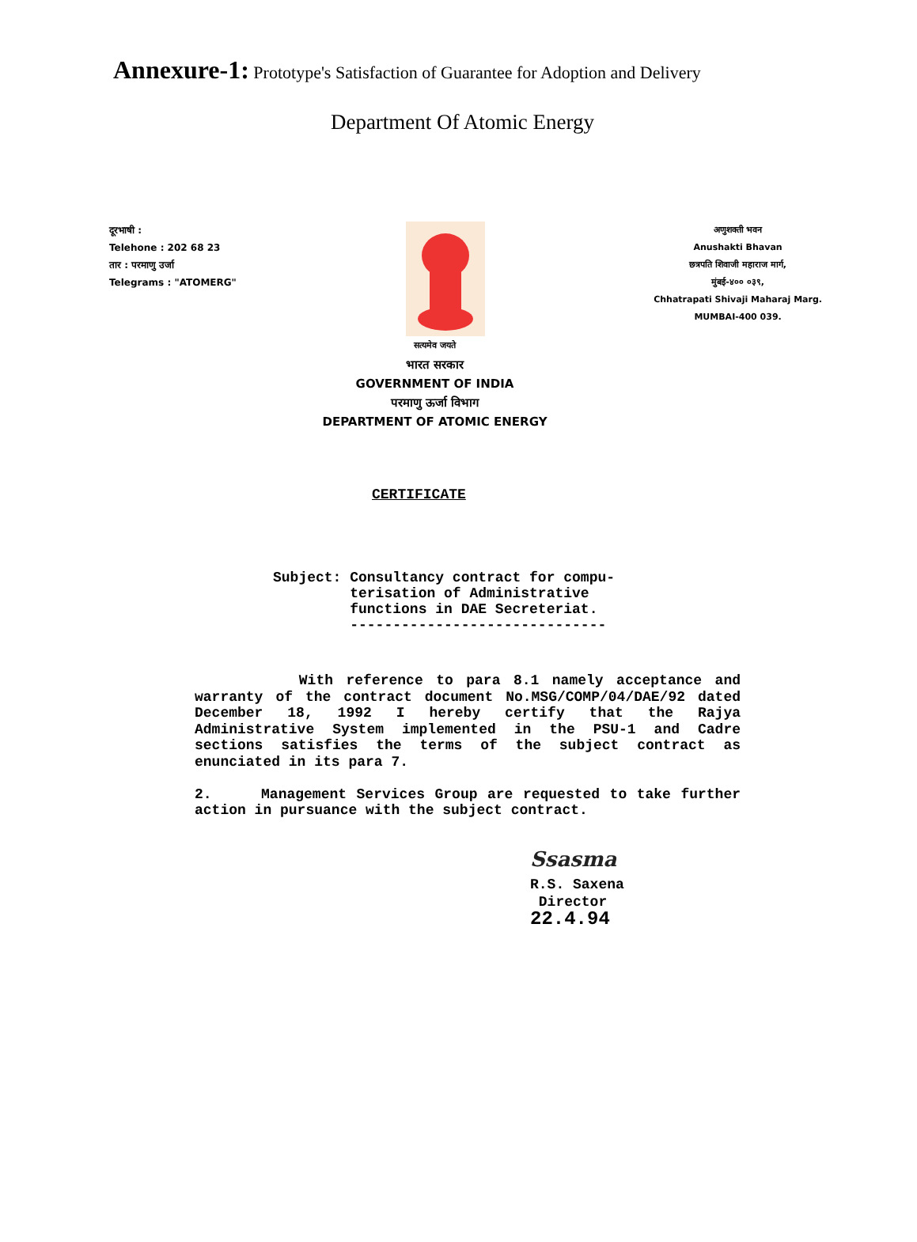Annexure-1: Prototype's Satisfaction of Guarantee for Adoption and Delivery
Department Of Atomic Energy
दूरभाषी :
Telehone : 202 68 23
तार : परमाणु उर्जा
Telegrams : "ATOMERG"
अणुशक्ती भवन
Anushakti Bhavan
छत्रपति शिवाजी महाराज मार्ग,
मुंबई-४०० ०३९,
Chhatrapati Shivaji Maharaj Marg.
MUMBAI-400 039.
सत्यमेव जयते
भारत सरकार
GOVERNMENT OF INDIA
परमाणु ऊर्जा विभाग
DEPARTMENT OF ATOMIC ENERGY
CERTIFICATE
Subject: Consultancy contract for compu-
terisation of Administrative
functions in DAE Secreteriat.
------------------------------
With reference to para 8.1 namely acceptance and warranty of the contract document No.MSG/COMP/04/DAE/92 dated December 18, 1992 I hereby certify that the Rajya Administrative System implemented in the PSU-1 and Cadre sections satisfies the terms of the subject contract as enunciated in its para 7.
2. Management Services Group are requested to take further action in pursuance with the subject contract.
Ssasma
R.S. Saxena
Director
22.4.94